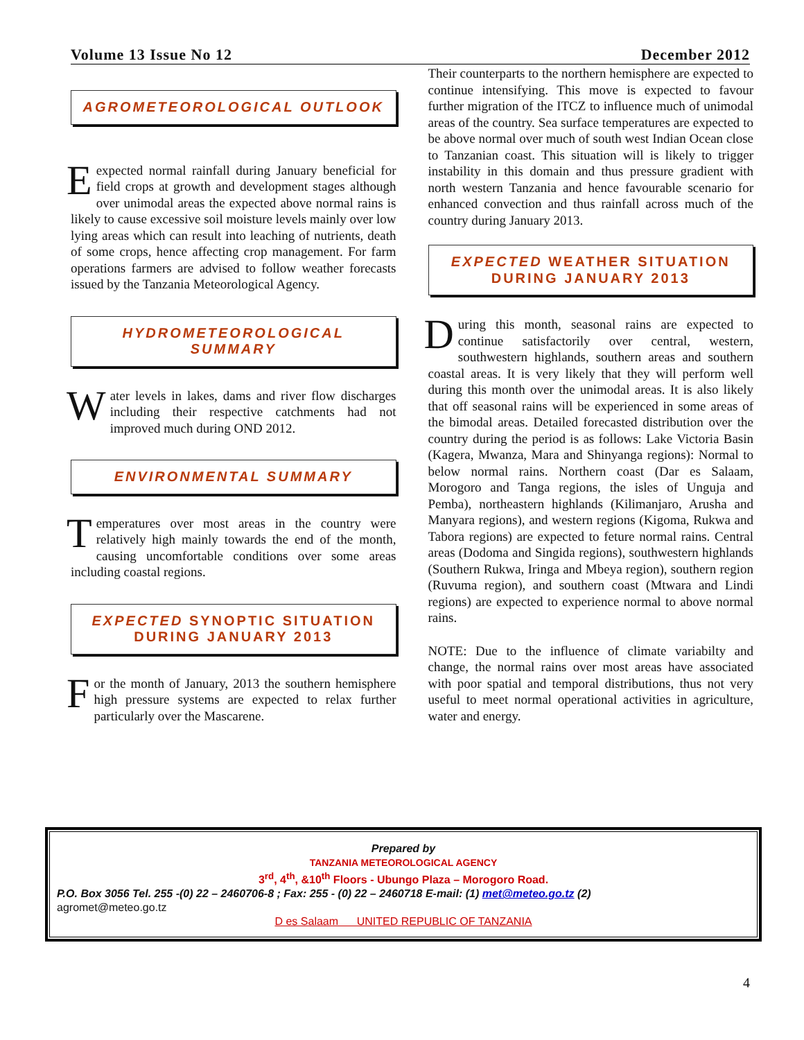Volume 13 Issue No 12 December 2012
AGROMETEOROLOGICAL OUTLOOK
Eexpected normal rainfall during January beneficial for field crops at growth and development stages although over unimodal areas the expected above normal rains is likely to cause excessive soil moisture levels mainly over low lying areas which can result into leaching of nutrients, death of some crops, hence affecting crop management. For farm operations farmers are advised to follow weather forecasts issued by the Tanzania Meteorological Agency.
HYDROMETEOROLOGICAL SUMMARY
Water levels in lakes, dams and river flow discharges including their respective catchments had not improved much during OND 2012.
ENVIRONMENTAL SUMMARY
Temperatures over most areas in the country were relatively high mainly towards the end of the month, causing uncomfortable conditions over some areas including coastal regions.
EXPECTED SYNOPTIC SITUATION DURING JANUARY 2013
For the month of January, 2013 the southern hemisphere high pressure systems are expected to relax further particularly over the Mascarene.
Their counterparts to the northern hemisphere are expected to continue intensifying. This move is expected to favour further migration of the ITCZ to influence much of unimodal areas of the country. Sea surface temperatures are expected to be above normal over much of south west Indian Ocean close to Tanzanian coast. This situation will is likely to trigger instability in this domain and thus pressure gradient with north western Tanzania and hence favourable scenario for enhanced convection and thus rainfall across much of the country during January 2013.
EXPECTED WEATHER SITUATION DURING JANUARY 2013
During this month, seasonal rains are expected to continue satisfactorily over central, western, southwestern highlands, southern areas and southern coastal areas. It is very likely that they will perform well during this month over the unimodal areas. It is also likely that off seasonal rains will be experienced in some areas of the bimodal areas. Detailed forecasted distribution over the country during the period is as follows: Lake Victoria Basin (Kagera, Mwanza, Mara and Shinyanga regions): Normal to below normal rains. Northern coast (Dar es Salaam, Morogoro and Tanga regions, the isles of Unguja and Pemba), northeastern highlands (Kilimanjaro, Arusha and Manyara regions), and western regions (Kigoma, Rukwa and Tabora regions) are expected to feture normal rains. Central areas (Dodoma and Singida regions), southwestern highlands (Southern Rukwa, Iringa and Mbeya region), southern region (Ruvuma region), and southern coast (Mtwara and Lindi regions) are expected to experience normal to above normal rains.
NOTE: Due to the influence of climate variabilty and change, the normal rains over most areas have associated with poor spatial and temporal distributions, thus not very useful to meet normal operational activities in agriculture, water and energy.
Prepared by
TANZANIA METEOROLOGICAL AGENCY
3<sup>rd</sup>, 4<sup>th</sup>, &10<sup>th</sup> Floors - Ubungo Plaza – Morogoro Road.
P.O. Box 3056 Tel. 255 -(0) 22 – 2460706-8 ; Fax: 255 - (0) 22 – 2460718 E-mail: (1) met@meteo.go.tz (2)
agromet@meteo.go.tz
D es Salaam UNITED REPUBLIC OF TANZANIA
4